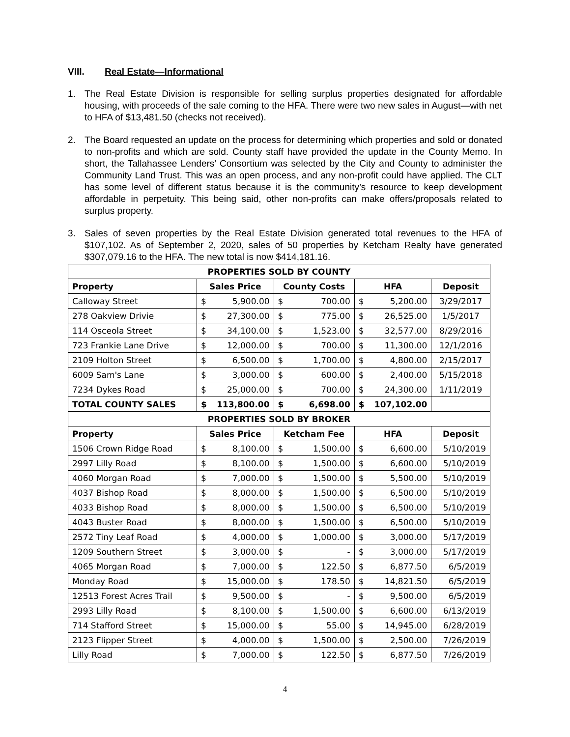VIII. Real Estate—Informational
1. The Real Estate Division is responsible for selling surplus properties designated for affordable housing, with proceeds of the sale coming to the HFA. There were two new sales in August—with net to HFA of $13,481.50 (checks not received).
2. The Board requested an update on the process for determining which properties and sold or donated to non-profits and which are sold. County staff have provided the update in the County Memo. In short, the Tallahassee Lenders’ Consortium was selected by the City and County to administer the Community Land Trust. This was an open process, and any non-profit could have applied. The CLT has some level of different status because it is the community’s resource to keep development affordable in perpetuity. This being said, other non-profits can make offers/proposals related to surplus property.
3. Sales of seven properties by the Real Estate Division generated total revenues to the HFA of $107,102. As of September 2, 2020, sales of 50 properties by Ketcham Realty have generated $307,079.16 to the HFA. The new total is now $414,181.16.
| PROPERTIES SOLD BY COUNTY | | | | |
| --- | --- | --- | --- | --- |
| Property | Sales Price | County Costs | HFA | Deposit |
| Calloway Street | $ 5,900.00 | $ 700.00 | $ 5,200.00 | 3/29/2017 |
| 278 Oakview Drivie | $ 27,300.00 | $ 775.00 | $ 26,525.00 | 1/5/2017 |
| 114 Osceola Street | $ 34,100.00 | $ 1,523.00 | $ 32,577.00 | 8/29/2016 |
| 723 Frankie Lane Drive | $ 12,000.00 | $ 700.00 | $ 11,300.00 | 12/1/2016 |
| 2109 Holton Street | $ 6,500.00 | $ 1,700.00 | $ 4,800.00 | 2/15/2017 |
| 6009 Sam's Lane | $ 3,000.00 | $ 600.00 | $ 2,400.00 | 5/15/2018 |
| 7234 Dykes Road | $ 25,000.00 | $ 700.00 | $ 24,300.00 | 1/11/2019 |
| TOTAL COUNTY SALES | $ 113,800.00 | $ 6,698.00 | $ 107,102.00 | |
| PROPERTIES SOLD BY BROKER | | | | |
| Property | Sales Price | Ketcham Fee | HFA | Deposit |
| 1506 Crown Ridge Road | $ 8,100.00 | $ 1,500.00 | $ 6,600.00 | 5/10/2019 |
| 2997 Lilly Road | $ 8,100.00 | $ 1,500.00 | $ 6,600.00 | 5/10/2019 |
| 4060 Morgan Road | $ 7,000.00 | $ 1,500.00 | $ 5,500.00 | 5/10/2019 |
| 4037 Bishop Road | $ 8,000.00 | $ 1,500.00 | $ 6,500.00 | 5/10/2019 |
| 4033 Bishop Road | $ 8,000.00 | $ 1,500.00 | $ 6,500.00 | 5/10/2019 |
| 4043 Buster Road | $ 8,000.00 | $ 1,500.00 | $ 6,500.00 | 5/10/2019 |
| 2572 Tiny Leaf Road | $ 4,000.00 | $ 1,000.00 | $ 3,000.00 | 5/17/2019 |
| 1209 Southern Street | $ 3,000.00 | $ - | $ 3,000.00 | 5/17/2019 |
| 4065 Morgan Road | $ 7,000.00 | $ 122.50 | $ 6,877.50 | 6/5/2019 |
| Monday Road | $ 15,000.00 | $ 178.50 | $ 14,821.50 | 6/5/2019 |
| 12513 Forest Acres Trail | $ 9,500.00 | $ - | $ 9,500.00 | 6/5/2019 |
| 2993 Lilly Road | $ 8,100.00 | $ 1,500.00 | $ 6,600.00 | 6/13/2019 |
| 714 Stafford Street | $ 15,000.00 | $ 55.00 | $ 14,945.00 | 6/28/2019 |
| 2123 Flipper Street | $ 4,000.00 | $ 1,500.00 | $ 2,500.00 | 7/26/2019 |
| Lilly Road | $ 7,000.00 | $ 122.50 | $ 6,877.50 | 7/26/2019 |
4